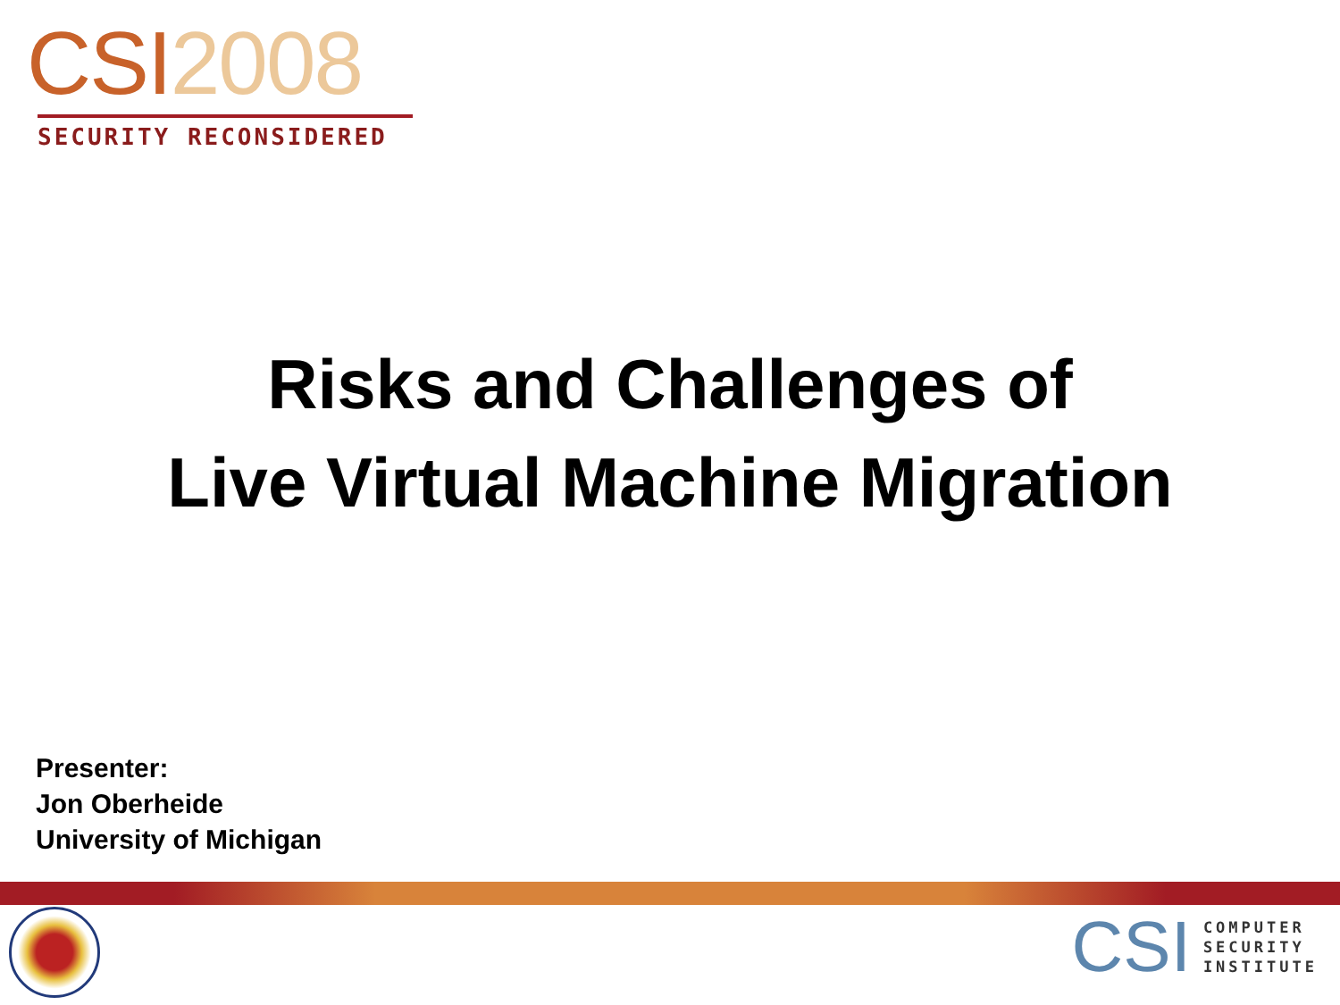CSI 2008
SECURITY RECONSIDERED
Risks and Challenges of
Live Virtual Machine Migration
Presenter:
Jon Oberheide
University of Michigan
CSI
COMPUTER
SECURITY
INSTITUTE